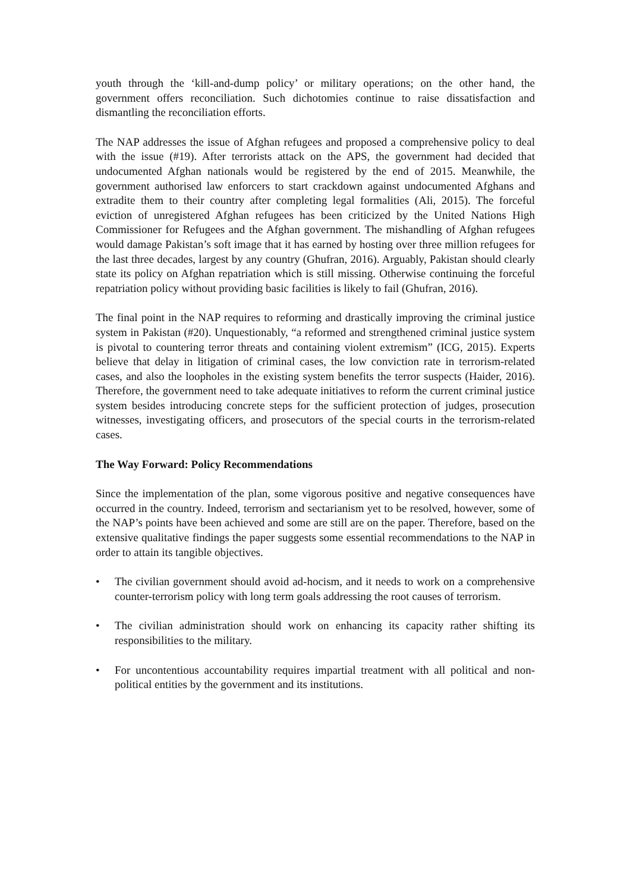youth through the ‘kill-and-dump policy’ or military operations; on the other hand, the government offers reconciliation. Such dichotomies continue to raise dissatisfaction and dismantling the reconciliation efforts.
The NAP addresses the issue of Afghan refugees and proposed a comprehensive policy to deal with the issue (#19). After terrorists attack on the APS, the government had decided that undocumented Afghan nationals would be registered by the end of 2015. Meanwhile, the government authorised law enforcers to start crackdown against undocumented Afghans and extradite them to their country after completing legal formalities (Ali, 2015). The forceful eviction of unregistered Afghan refugees has been criticized by the United Nations High Commissioner for Refugees and the Afghan government. The mishandling of Afghan refugees would damage Pakistan’s soft image that it has earned by hosting over three million refugees for the last three decades, largest by any country (Ghufran, 2016). Arguably, Pakistan should clearly state its policy on Afghan repatriation which is still missing. Otherwise continuing the forceful repatriation policy without providing basic facilities is likely to fail (Ghufran, 2016).
The final point in the NAP requires to reforming and drastically improving the criminal justice system in Pakistan (#20). Unquestionably, “a reformed and strengthened criminal justice system is pivotal to countering terror threats and containing violent extremism” (ICG, 2015). Experts believe that delay in litigation of criminal cases, the low conviction rate in terrorism-related cases, and also the loopholes in the existing system benefits the terror suspects (Haider, 2016). Therefore, the government need to take adequate initiatives to reform the current criminal justice system besides introducing concrete steps for the sufficient protection of judges, prosecution witnesses, investigating officers, and prosecutors of the special courts in the terrorism-related cases.
The Way Forward: Policy Recommendations
Since the implementation of the plan, some vigorous positive and negative consequences have occurred in the country. Indeed, terrorism and sectarianism yet to be resolved, however, some of the NAP’s points have been achieved and some are still are on the paper. Therefore, based on the extensive qualitative findings the paper suggests some essential recommendations to the NAP in order to attain its tangible objectives.
• The civilian government should avoid ad-hocism, and it needs to work on a comprehensive counter-terrorism policy with long term goals addressing the root causes of terrorism.
• The civilian administration should work on enhancing its capacity rather shifting its responsibilities to the military.
• For uncontentious accountability requires impartial treatment with all political and non-political entities by the government and its institutions.